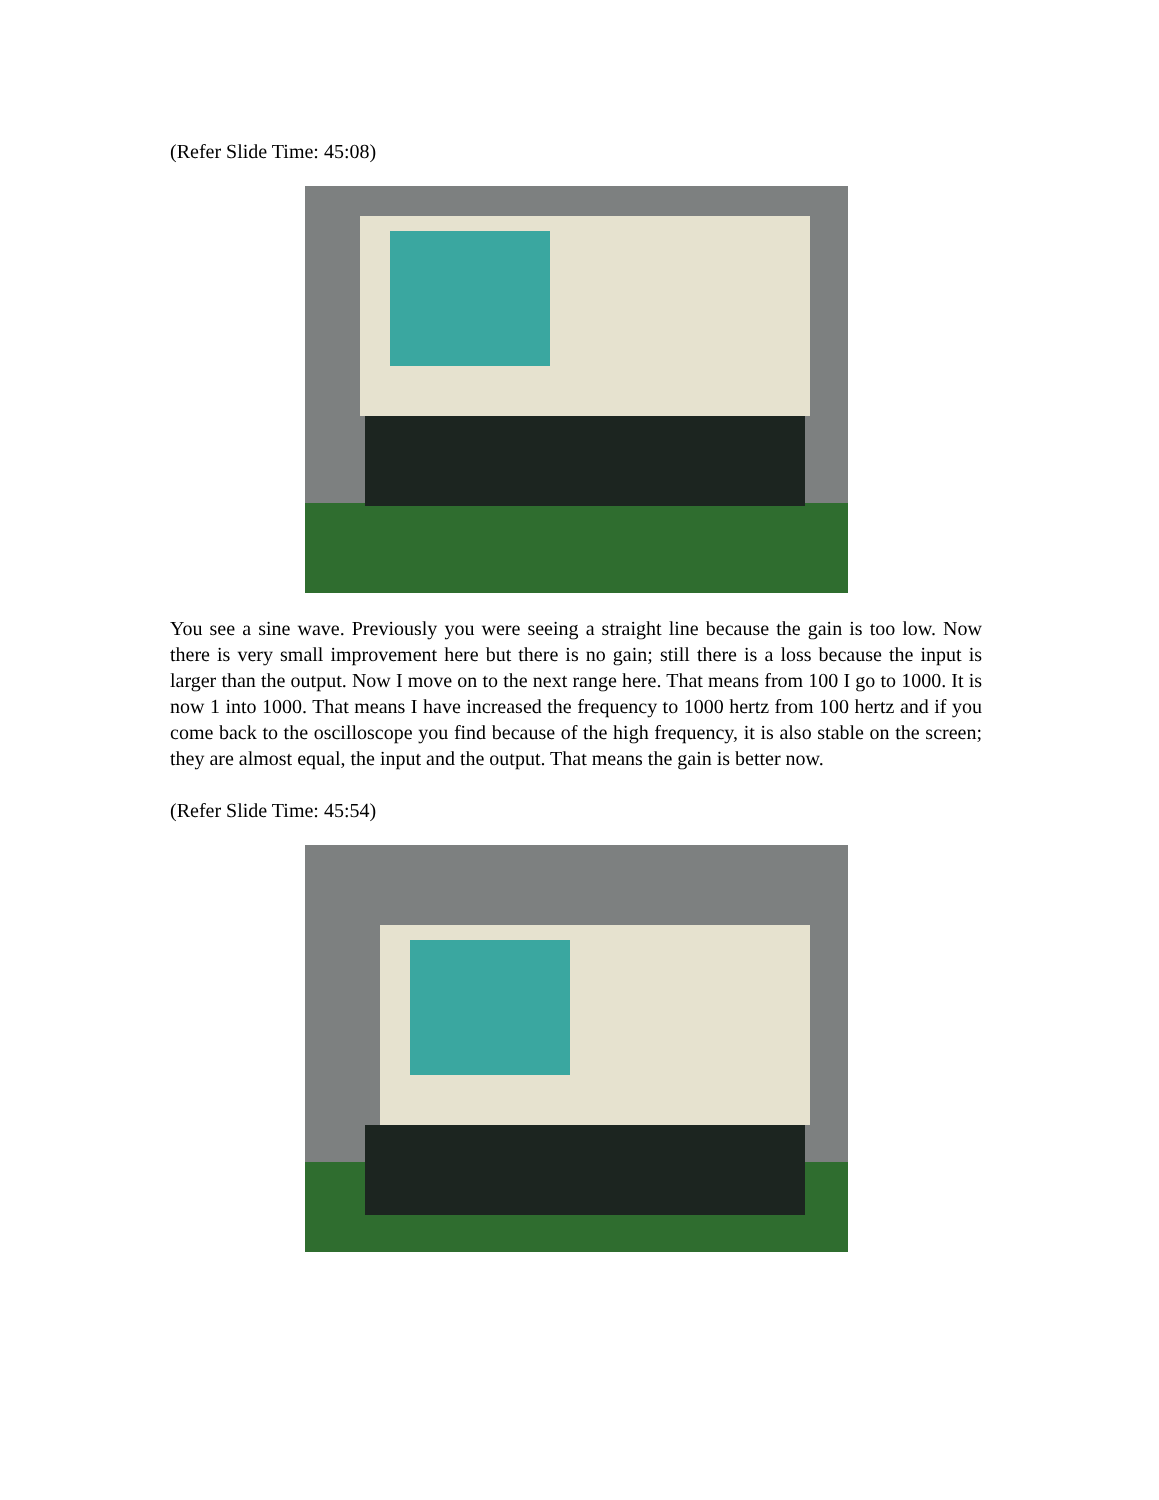(Refer Slide Time: 45:08)
You see a sine wave. Previously you were seeing a straight line because the gain is too low. Now there is very small improvement here but there is no gain; still there is a loss because the input is larger than the output. Now I move on to the next range here. That means from 100 I go to 1000. It is now 1 into 1000. That means I have increased the frequency to 1000 hertz from 100 hertz and if you come back to the oscilloscope you find because of the high frequency, it is also stable on the screen; they are almost equal, the input and the output. That means the gain is better now.
(Refer Slide Time: 45:54)